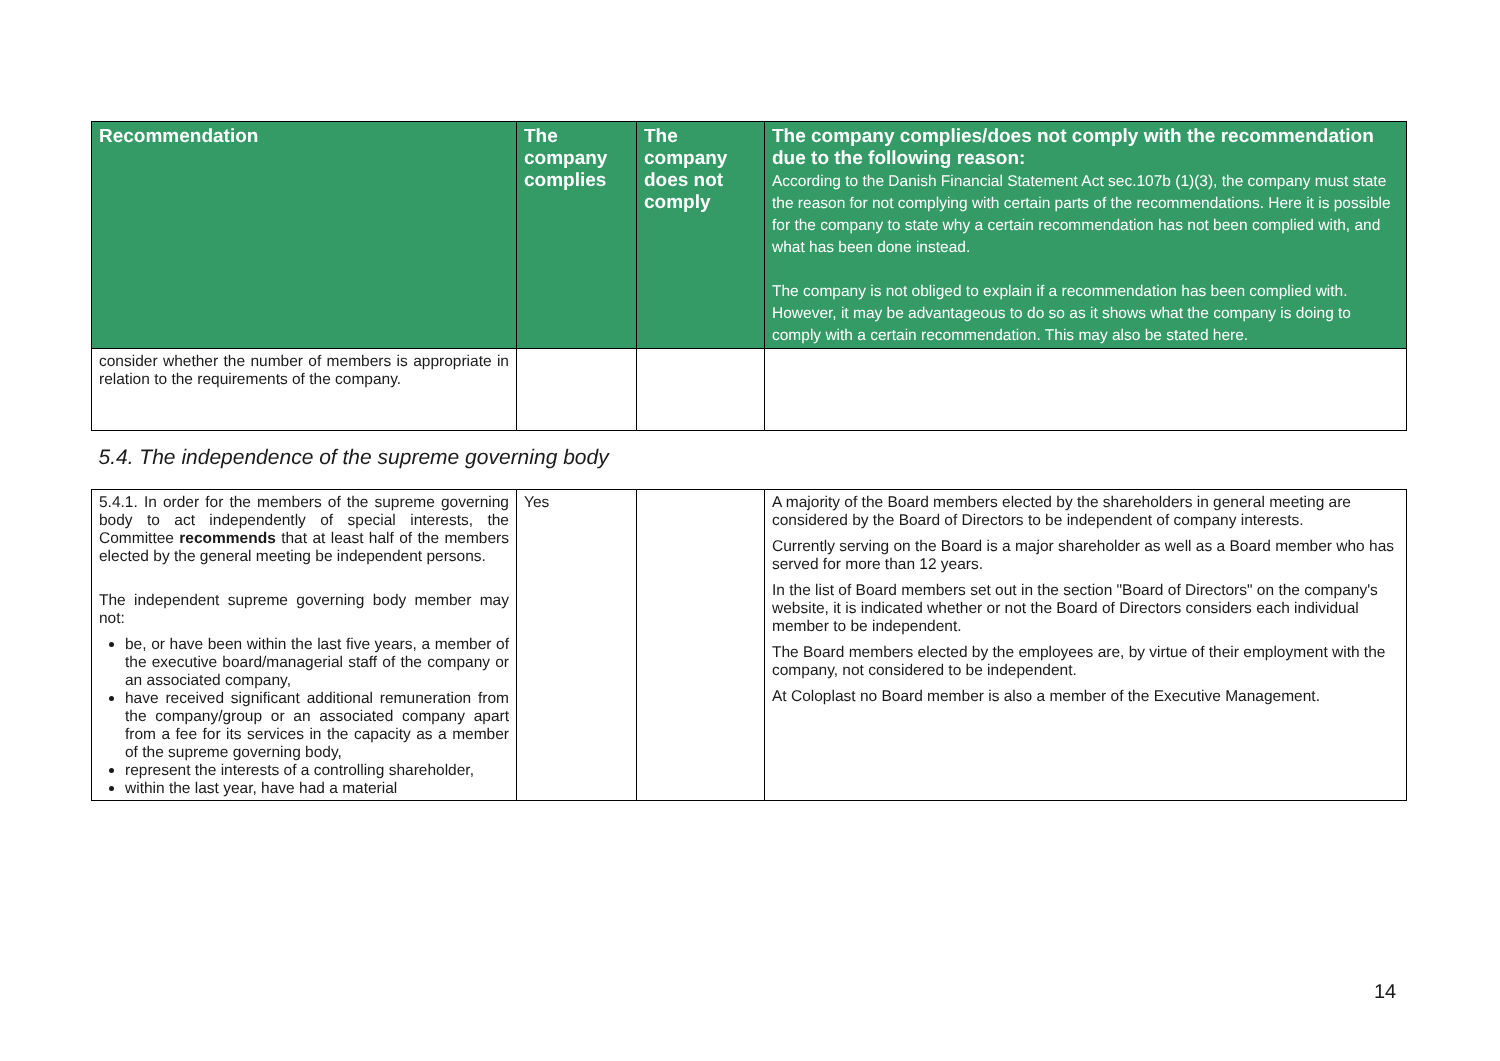| Recommendation | The company complies | The company does not comply | The company complies/does not comply with the recommendation due to the following reason: According to the Danish Financial Statement Act sec.107b (1)(3), the company must state the reason for not complying with certain parts of the recommendations. Here it is possible for the company to state why a certain recommendation has not been complied with, and what has been done instead. The company is not obliged to explain if a recommendation has been complied with. However, it may be advantageous to do so as it shows what the company is doing to comply with a certain recommendation. This may also be stated here. |
| --- | --- | --- | --- |
| consider whether the number of members is appropriate in relation to the requirements of the company. | | | |
| 5.4. The independence of the supreme governing body | | | |
| 5.4.1. In order for the members of the supreme governing body to act independently of special interests, the Committee recommends that at least half of the members elected by the general meeting be independent persons. The independent supreme governing body member may not: be, or have been within the last five years, a member of the executive board/managerial staff of the company or an associated company, have received significant additional remuneration from the company/group or an associated company apart from a fee for its services in the capacity as a member of the supreme governing body, represent the interests of a controlling shareholder, within the last year, have had a material | Yes | | A majority of the Board members elected by the shareholders in general meeting are considered by the Board of Directors to be independent of company interests. Currently serving on the Board is a major shareholder as well as a Board member who has served for more than 12 years. In the list of Board members set out in the section "Board of Directors" on the company's website, it is indicated whether or not the Board of Directors considers each individual member to be independent. The Board members elected by the employees are, by virtue of their employment with the company, not considered to be independent. At Coloplast no Board member is also a member of the Executive Management. |
14